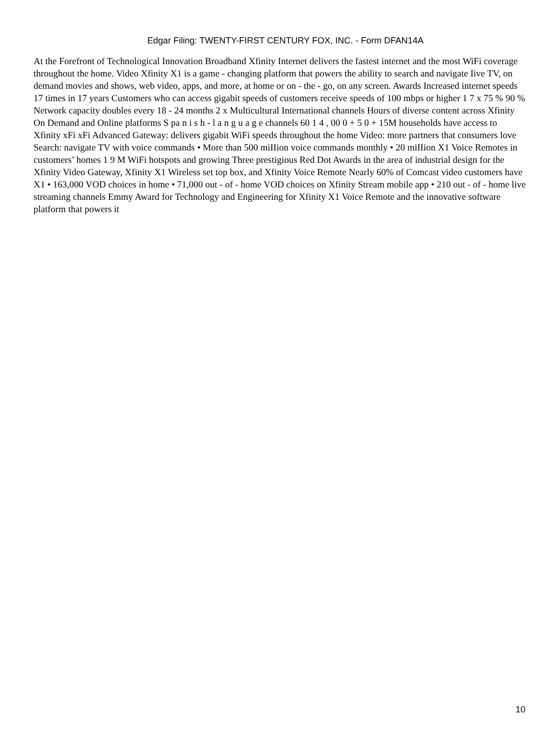Edgar Filing: TWENTY-FIRST CENTURY FOX, INC. - Form DFAN14A
At the Forefront of Technological Innovation Broadband Xfinity Internet delivers the fastest internet and the most WiFi coverage throughout the home. Video Xfinity X1 is a game - changing platform that powers the ability to search and navigate Iive TV, on demand movies and shows, web video, apps, and more, at home or on - the - go, on any screen. Awards Increased internet speeds 17 times in 17 years Customers who can access gigabit speeds of customers receive speeds of 100 mbps or higher 1 7 x 75 % 90 % Network capacity doubles every 18 - 24 months 2 x Multicultural International channels Hours of diverse content across Xfinity On Demand and Online platforms S pa n i s h - l a n g u a g e channels 60 1 4 , 00 0 + 5 0 + 15M households have access to Xfinity xFi xFi Advanced Gateway: delivers gigabit WiFi speeds throughout the home Video: more partners that consumers love Search: navigate TV with voice commands • More than 500 miIIion voice commands monthly • 20 miIIion X1 Voice Remotes in customers’ homes 1 9 M WiFi hotspots and growing Three prestigious Red Dot Awards in the area of industrial design for the Xfinity Video Gateway, Xfinity X1 Wireless set top box, and Xfinity Voice Remote Nearly 60% of Comcast video customers have X1 • 163,000 VOD choices in home • 71,000 out - of - home VOD choices on Xfinity Stream mobile app • 210 out - of - home live streaming channels Emmy Award for Technology and Engineering for Xfinity X1 Voice Remote and the innovative software platform that powers it
10